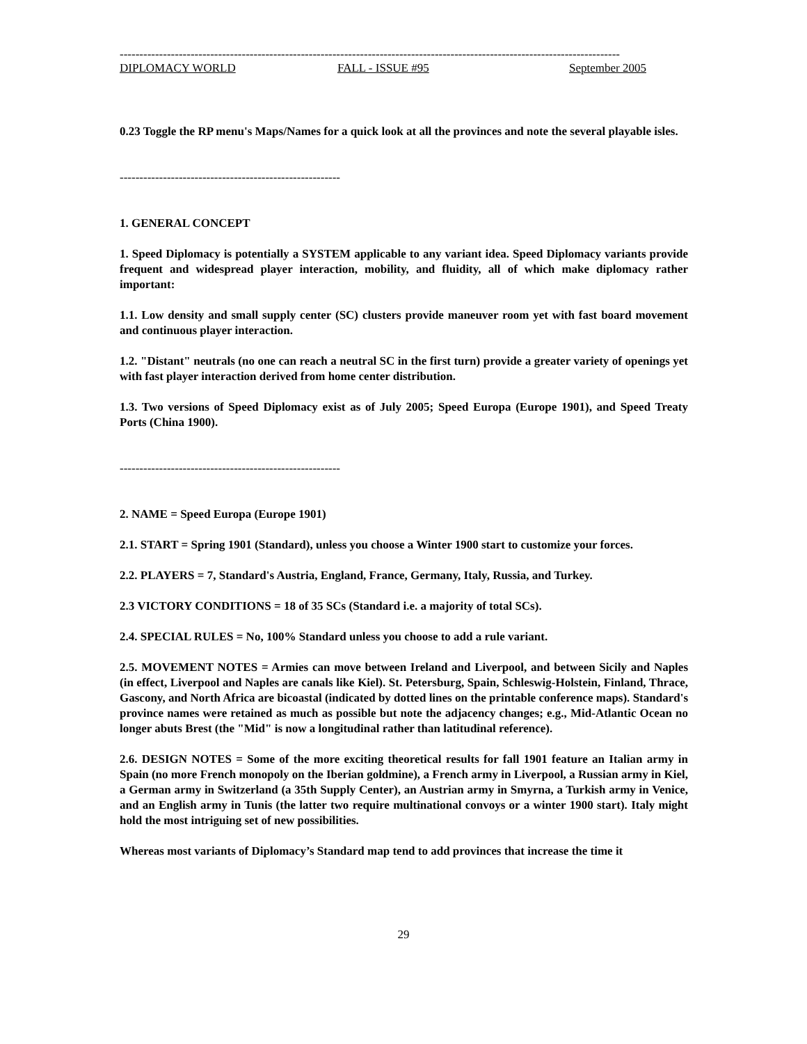-------------------------------------------------------------------------------------------------------------------------------
DIPLOMACY WORLD FALL - ISSUE #95 September 2005
0.23 Toggle the RP menu's Maps/Names for a quick look at all the provinces and note the several playable isles.
--------------------------------------------------------
1. GENERAL CONCEPT
1. Speed Diplomacy is potentially a SYSTEM applicable to any variant idea. Speed Diplomacy variants provide frequent and widespread player interaction, mobility, and fluidity, all of which make diplomacy rather important:
1.1. Low density and small supply center (SC) clusters provide maneuver room yet with fast board movement and continuous player interaction.
1.2. "Distant" neutrals (no one can reach a neutral SC in the first turn) provide a greater variety of openings yet with fast player interaction derived from home center distribution.
1.3. Two versions of Speed Diplomacy exist as of July 2005; Speed Europa (Europe 1901), and Speed Treaty Ports (China 1900).
--------------------------------------------------------
2. NAME = Speed Europa (Europe 1901)
2.1. START = Spring 1901 (Standard), unless you choose a Winter 1900 start to customize your forces.
2.2. PLAYERS = 7, Standard's Austria, England, France, Germany, Italy, Russia, and Turkey.
2.3 VICTORY CONDITIONS = 18 of 35 SCs (Standard i.e. a majority of total SCs).
2.4. SPECIAL RULES = No, 100% Standard unless you choose to add a rule variant.
2.5. MOVEMENT NOTES = Armies can move between Ireland and Liverpool, and between Sicily and Naples (in effect, Liverpool and Naples are canals like Kiel). St. Petersburg, Spain, Schleswig-Holstein, Finland, Thrace, Gascony, and North Africa are bicoastal (indicated by dotted lines on the printable conference maps). Standard's province names were retained as much as possible but note the adjacency changes; e.g., Mid-Atlantic Ocean no longer abuts Brest (the "Mid" is now a longitudinal rather than latitudinal reference).
2.6. DESIGN NOTES = Some of the more exciting theoretical results for fall 1901 feature an Italian army in Spain (no more French monopoly on the Iberian goldmine), a French army in Liverpool, a Russian army in Kiel, a German army in Switzerland (a 35th Supply Center), an Austrian army in Smyrna, a Turkish army in Venice, and an English army in Tunis (the latter two require multinational convoys or a winter 1900 start). Italy might hold the most intriguing set of new possibilities.
Whereas most variants of Diplomacy’s Standard map tend to add provinces that increase the time it
29